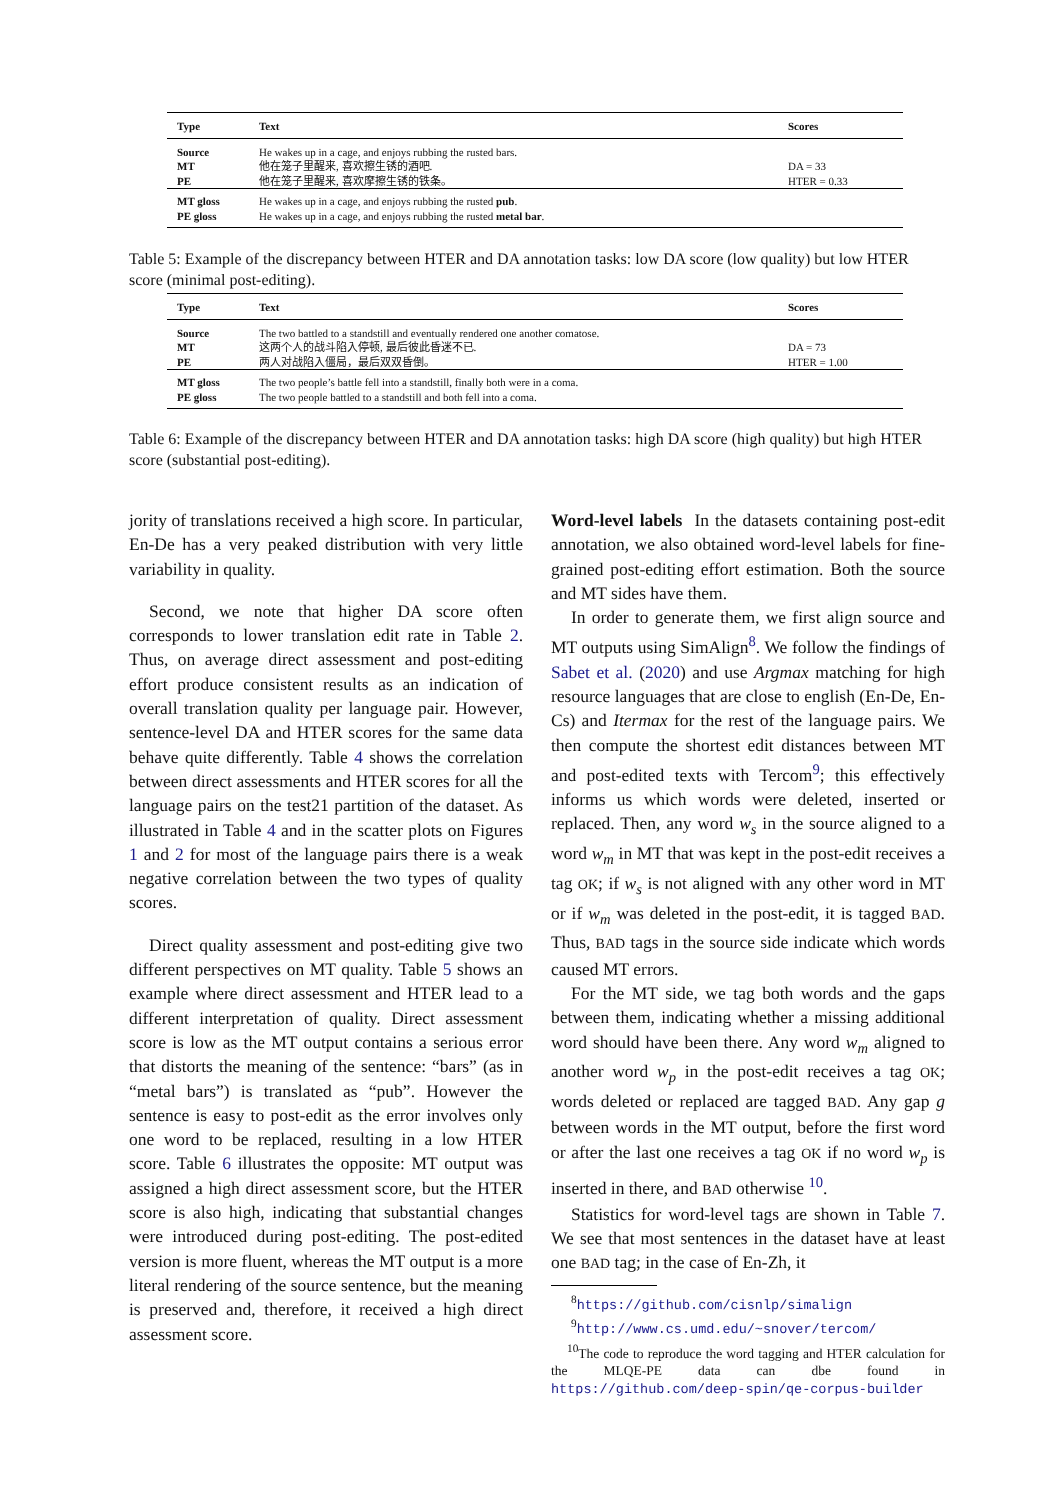| Type | Text | Scores |
| --- | --- | --- |
| Source MT PE | He wakes up in a cage, and enjoys rubbing the rusted bars. 他在笼子里醒来, 喜欢擦生锈的酒吧. 他在笼子里醒来, 喜欢摩擦生锈的铁条。 | DA = 33 HTER = 0.33 |
| MT gloss PE gloss | He wakes up in a cage, and enjoys rubbing the rusted pub . He wakes up in a cage, and enjoys rubbing the rusted metal bar . | |
Table 5: Example of the discrepancy between HTER and DA annotation tasks: low DA score (low quality) but low HTER score (minimal post-editing).
| Type | Text | Scores |
| --- | --- | --- |
| Source MT PE | The two battled to a standstill and eventually rendered one another comatose. 这两个人的战斗陷入停顿, 最后彼此昏迷不已. 两人对战陷入僵局，最后双双昏倒。 | DA = 73 HTER = 1.00 |
| MT gloss PE gloss | The two people’s battle fell into a standstill, finally both were in a coma. The two people battled to a standstill and both fell into a coma. | |
Table 6: Example of the discrepancy between HTER and DA annotation tasks: high DA score (high quality) but high HTER score (substantial post-editing).
jority of translations received a high score. In particular, En-De has a very peaked distribution with very little variability in quality.
Second, we note that higher DA score often corresponds to lower translation edit rate in Table 2. Thus, on average direct assessment and post-editing effort produce consistent results as an indication of overall translation quality per language pair. However, sentence-level DA and HTER scores for the same data behave quite differently. Table 4 shows the correlation between direct assessments and HTER scores for all the language pairs on the test21 partition of the dataset. As illustrated in Table 4 and in the scatter plots on Figures 1 and 2 for most of the language pairs there is a weak negative correlation between the two types of quality scores.
Direct quality assessment and post-editing give two different perspectives on MT quality. Table 5 shows an example where direct assessment and HTER lead to a different interpretation of quality. Direct assessment score is low as the MT output contains a serious error that distorts the meaning of the sentence: “bars” (as in “metal bars”) is translated as “pub”. However the sentence is easy to post-edit as the error involves only one word to be replaced, resulting in a low HTER score. Table 6 illustrates the opposite: MT output was assigned a high direct assessment score, but the HTER score is also high, indicating that substantial changes were introduced during post-editing. The post-edited version is more fluent, whereas the MT output is a more literal rendering of the source sentence, but the meaning is preserved and, therefore, it received a high direct assessment score.
Word-level labels In the datasets containing post-edit annotation, we also obtained word-level labels for fine-grained post-editing effort estimation. Both the source and MT sides have them.
In order to generate them, we first align source and MT outputs using SimAlign<sup>8</sup>. We follow the findings of Sabet et al. (2020) and use Argmax matching for high resource languages that are close to english (En-De, En-Cs) and Itermax for the rest of the language pairs. We then compute the shortest edit distances between MT and post-edited texts with Tercom<sup>9</sup>; this effectively informs us which words were deleted, inserted or replaced. Then, any word w<sub>s</sub> in the source aligned to a word w<sub>m</sub> in MT that was kept in the post-edit receives a tag OK; if w<sub>s</sub> is not aligned with any other word in MT or if w<sub>m</sub> was deleted in the post-edit, it is tagged BAD. Thus, BAD tags in the source side indicate which words caused MT errors.
For the MT side, we tag both words and the gaps between them, indicating whether a missing additional word should have been there. Any word w<sub>m</sub> aligned to another word w<sub>p</sub> in the post-edit receives a tag OK; words deleted or replaced are tagged BAD. Any gap g between words in the MT output, before the first word or after the last one receives a tag OK if no word w<sub>p</sub> is inserted in there, and BAD otherwise <sup>10</sup>.
Statistics for word-level tags are shown in Table 7. We see that most sentences in the dataset have at least one BAD tag; in the case of En-Zh, it
<sup>8</sup> https://github.com/cisnlp/simalign
<sup>9</sup> http://www.cs.umd.edu/~snover/tercom/
<sup>10</sup> The code to reproduce the word tagging and HTER calculation for the MLQE-PE data can dbe found in https://github.com/deep-spin/qe-corpus-builder